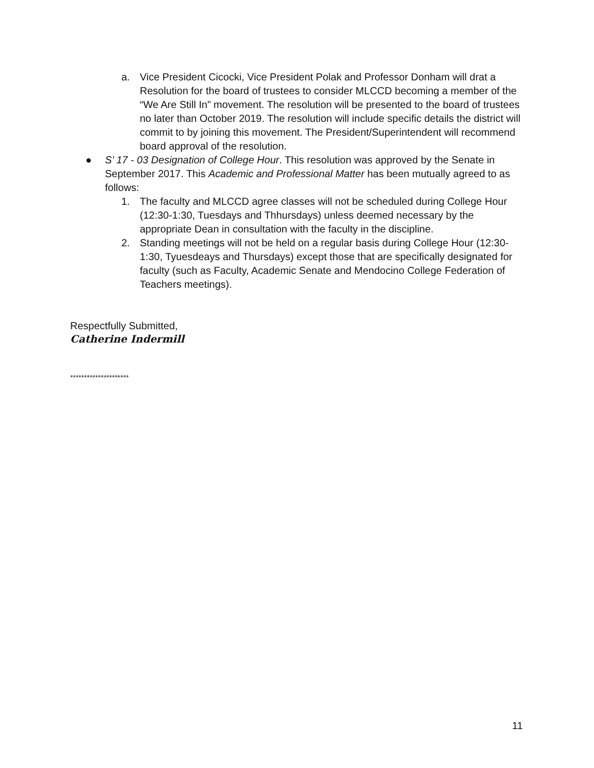a. Vice President Cicocki, Vice President Polak and Professor Donham will drat a Resolution for the board of trustees to consider MLCCD becoming a member of the “We Are Still In” movement. The resolution will be presented to the board of trustees no later than October 2019. The resolution will include specific details the district will commit to by joining this movement. The President/Superintendent will recommend board approval of the resolution.
● S’ 17 - 03 Designation of College Hour. This resolution was approved by the Senate in September 2017. This Academic and Professional Matter has been mutually agreed to as follows:
1. The faculty and MLCCD agree classes will not be scheduled during College Hour (12:30-1:30, Tuesdays and Thhursdays) unless deemed necessary by the appropriate Dean in consultation with the faculty in the discipline.
2. Standing meetings will not be held on a regular basis during College Hour (12:30-1:30, Tyuesdeays and Thursdays) except those that are specifically designated for faculty (such as Faculty, Academic Senate and Mendocino College Federation of Teachers meetings).
Respectfully Submitted,
Catherine Indermill
*********************
11